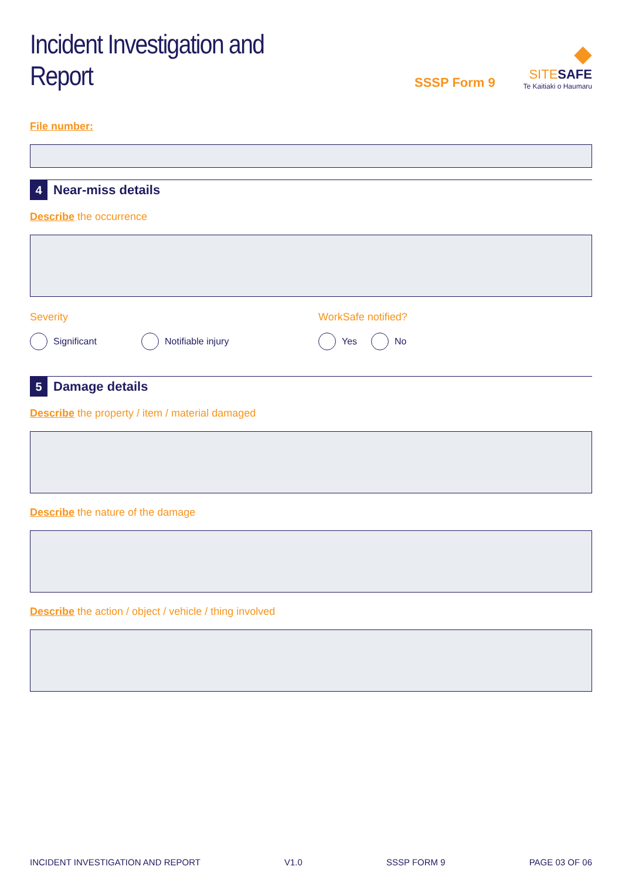Incident Investigation and Report
SSSP Form 9
◆
SITESAFE
Te Kaitiaki o Haumaru
File number:
4
Near-miss details
Describe the occurrence
Severity
Significant Notifiable injury
WorkSafe notified?
Yes No
5
Damage details
Describe the property / item / material damaged
Describe the nature of the damage
Describe the action / object / vehicle / thing involved
INCIDENT INVESTIGATION AND REPORT V1.0 SSSP FORM 9 PAGE 03 OF 06